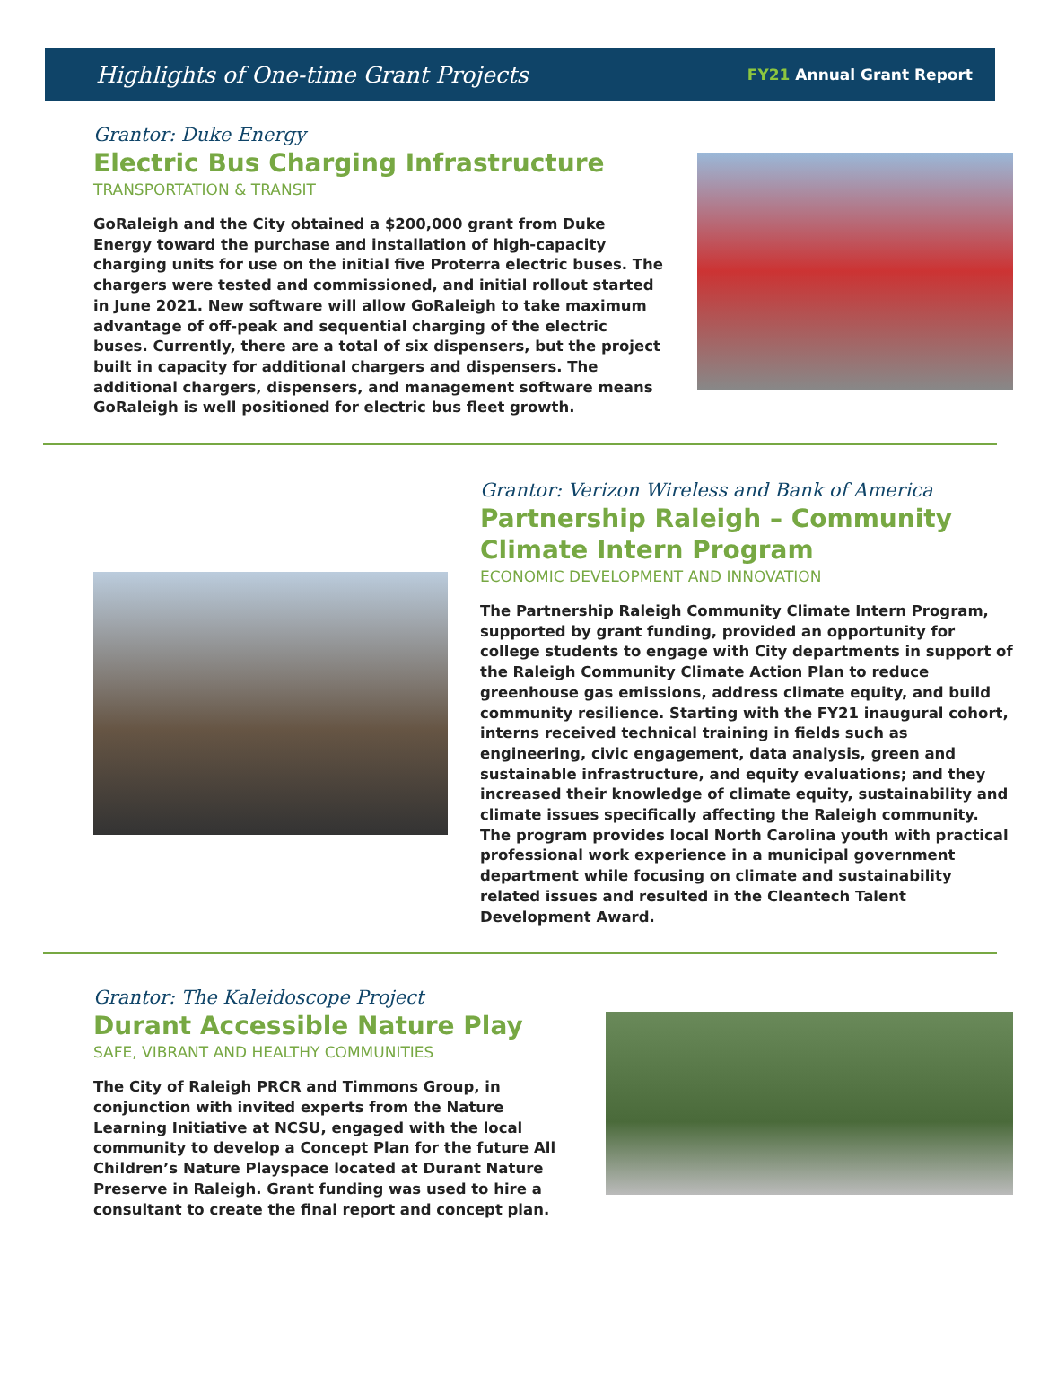Highlights of One-time Grant Projects
FY21 Annual Grant Report
Grantor: Duke Energy
Electric Bus Charging Infrastructure
TRANSPORTATION & TRANSIT
GoRaleigh and the City obtained a $200,000 grant from Duke Energy toward the purchase and installation of high-capacity charging units for use on the initial five Proterra electric buses. The chargers were tested and commissioned, and initial rollout started in June 2021. New software will allow GoRaleigh to take maximum advantage of off-peak and sequential charging of the electric buses. Currently, there are a total of six dispensers, but the project built in capacity for additional chargers and dispensers. The additional chargers, dispensers, and management software means GoRaleigh is well positioned for electric bus fleet growth.
Grantor: Verizon Wireless and Bank of America
Partnership Raleigh – Community Climate Intern Program
ECONOMIC DEVELOPMENT AND INNOVATION
The Partnership Raleigh Community Climate Intern Program, supported by grant funding, provided an opportunity for college students to engage with City departments in support of the Raleigh Community Climate Action Plan to reduce greenhouse gas emissions, address climate equity, and build community resilience. Starting with the FY21 inaugural cohort, interns received technical training in fields such as engineering, civic engagement, data analysis, green and sustainable infrastructure, and equity evaluations; and they increased their knowledge of climate equity, sustainability and climate issues specifically affecting the Raleigh community. The program provides local North Carolina youth with practical professional work experience in a municipal government department while focusing on climate and sustainability related issues and resulted in the Cleantech Talent Development Award.
Grantor: The Kaleidoscope Project
Durant Accessible Nature Play
SAFE, VIBRANT AND HEALTHY COMMUNITIES
The City of Raleigh PRCR and Timmons Group, in conjunction with invited experts from the Nature Learning Initiative at NCSU, engaged with the local community to develop a Concept Plan for the future All Children’s Nature Playspace located at Durant Nature Preserve in Raleigh. Grant funding was used to hire a consultant to create the final report and concept plan.